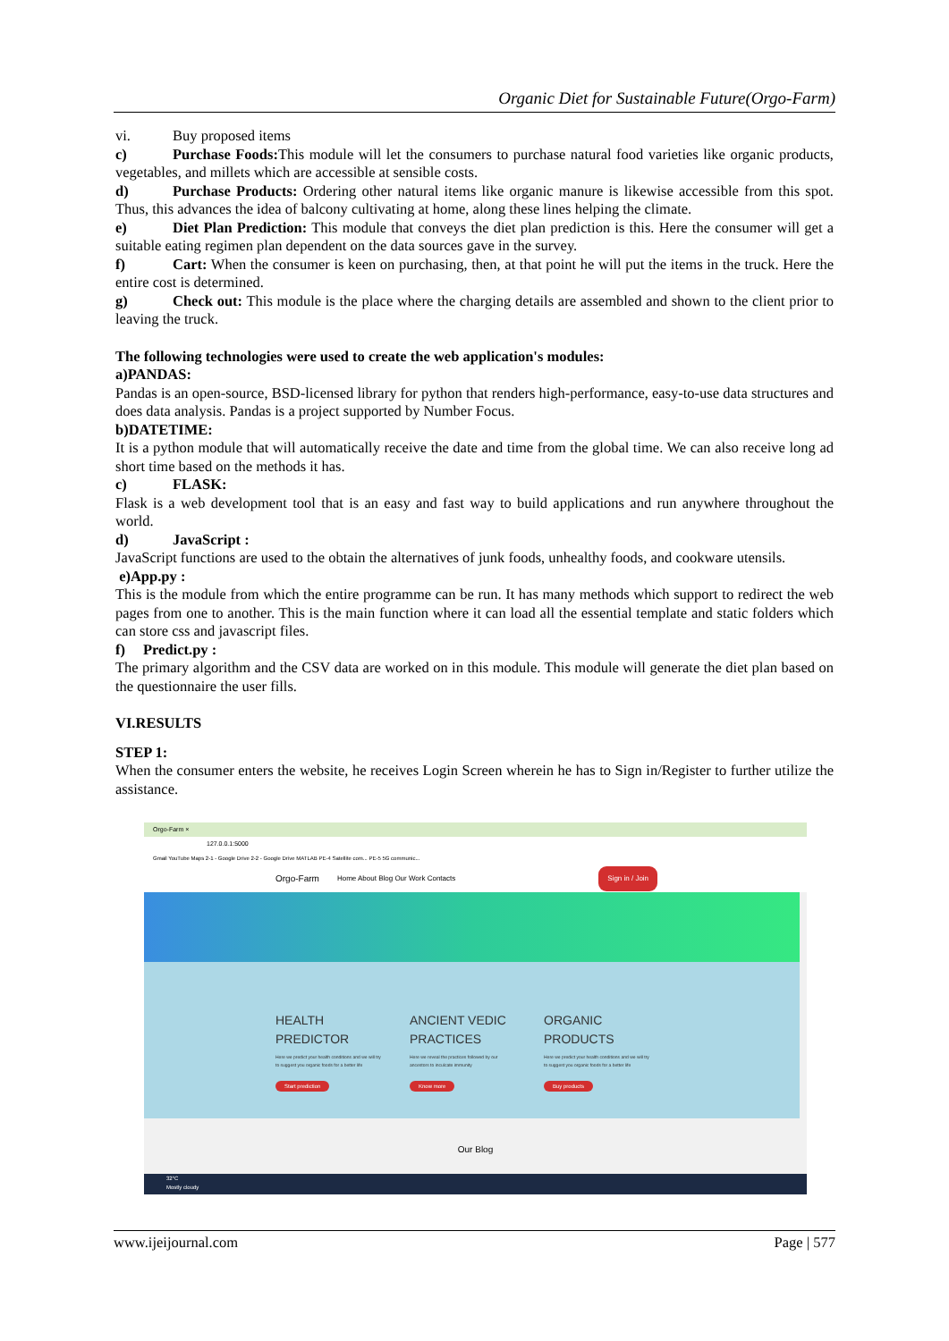Organic Diet for Sustainable Future(Orgo-Farm)
vi. Buy proposed items
c) Purchase Foods: This module will let the consumers to purchase natural food varieties like organic products, vegetables, and millets which are accessible at sensible costs.
d) Purchase Products: Ordering other natural items like organic manure is likewise accessible from this spot. Thus, this advances the idea of balcony cultivating at home, along these lines helping the climate.
e) Diet Plan Prediction: This module that conveys the diet plan prediction is this. Here the consumer will get a suitable eating regimen plan dependent on the data sources gave in the survey.
f) Cart: When the consumer is keen on purchasing, then, at that point he will put the items in the truck. Here the entire cost is determined.
g) Check out: This module is the place where the charging details are assembled and shown to the client prior to leaving the truck.
The following technologies were used to create the web application's modules:
a)PANDAS:
Pandas is an open-source, BSD-licensed library for python that renders high-performance, easy-to-use data structures and does data analysis. Pandas is a project supported by Number Focus.
b)DATETIME:
It is a python module that will automatically receive the date and time from the global time. We can also receive long ad short time based on the methods it has.
c) FLASK:
Flask is a web development tool that is an easy and fast way to build applications and run anywhere throughout the world.
d) JavaScript :
JavaScript functions are used to the obtain the alternatives of junk foods, unhealthy foods, and cookware utensils.
e)App.py :
This is the module from which the entire programme can be run. It has many methods which support to redirect the web pages from one to another. This is the main function where it can load all the essential template and static folders which can store css and javascript files.
f) Predict.py :
The primary algorithm and the CSV data are worked on in this module. This module will generate the diet plan based on the questionnaire the user fills.
VI.RESULTS
STEP 1:
When the consumer enters the website, he receives Login Screen wherein he has to Sign in/Register to further utilize the assistance.
Orgo-Farm ×
127.0.0.1:5000
Gmail YouTube Maps 2-1 - Google Drive 2-2 - Google Drive MATLAB PE-4 Satellite com... PE-5 5G communic...
Orgo-Farm Home About Blog Our Work Contacts Sign in / Join
HEALTH
PREDICTOR
Here we predict your health conditions and we will try to suggest you organic foods for a better life
Start prediction
ANCIENT VEDIC
PRACTICES
Here we reveal the practices followed by our ancestors to inculcate immunity
Know more
ORGANIC
PRODUCTS
Here we predict your health conditions and we will try to suggest you organic foods for a better life
Buy products
Our Blog
32°C
Mostly cloudy
www.ijeijournal.com Page | 577